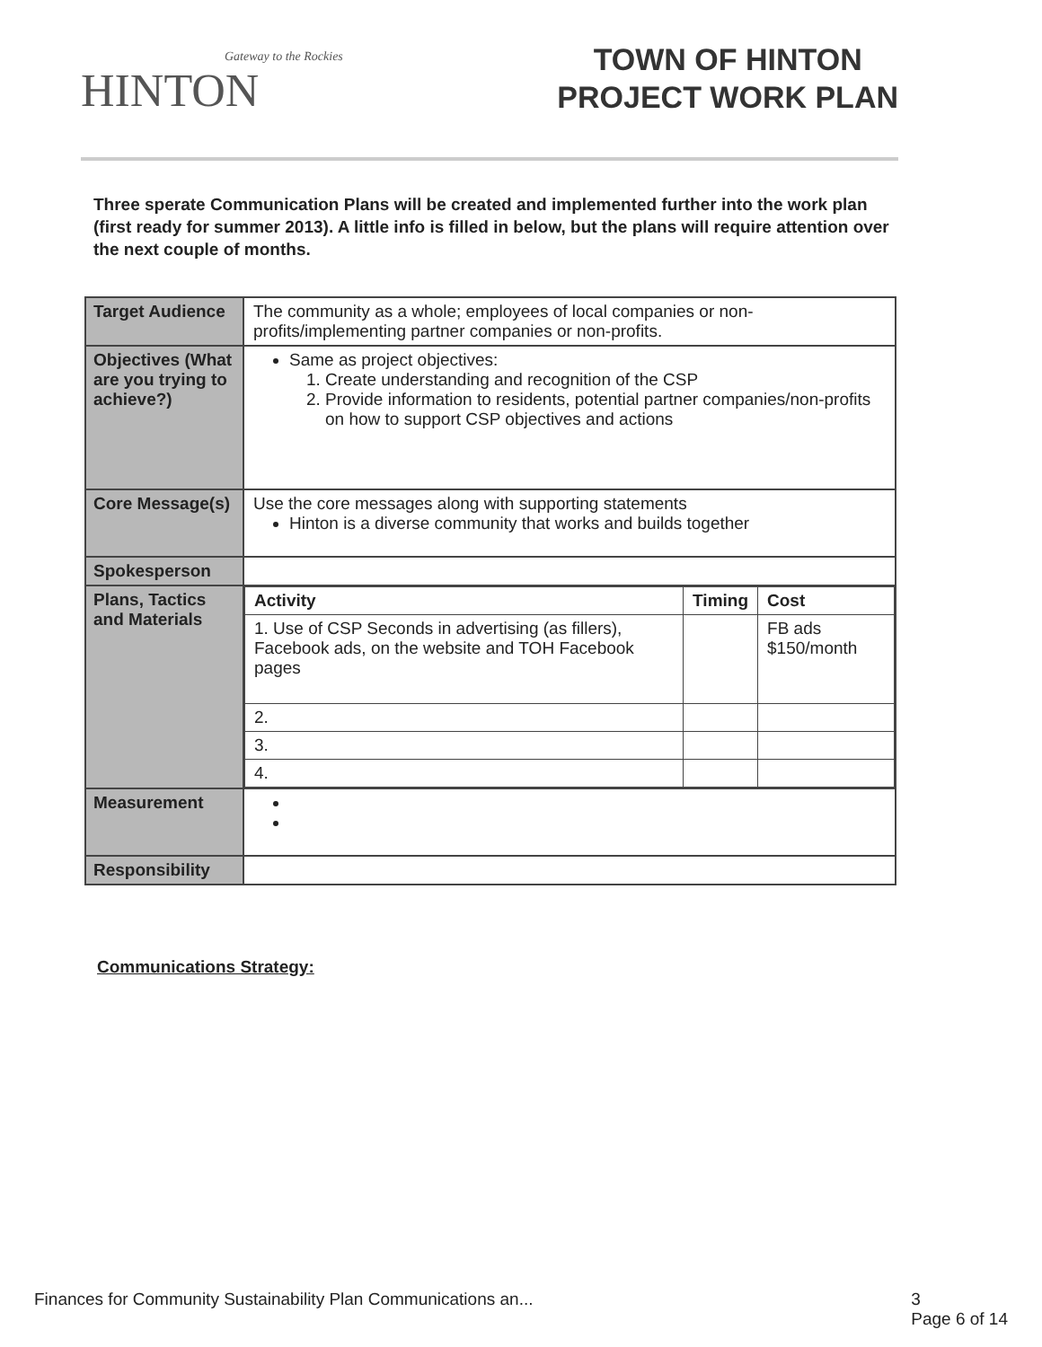Gateway to the Rockies
HINTON
TOWN OF HINTON
PROJECT WORK PLAN
Three sperate Communication Plans will be created and implemented further into the work plan (first ready for summer 2013). A little info is filled in below, but the plans will require attention over the next couple of months.
| Target Audience | The community as a whole; employees of local companies or non-profits/implementing partner companies or non-profits. |
| Objectives (What are you trying to achieve?) | Same as project objectives: 1. Create understanding and recognition of the CSP 2. Provide information to residents, potential partner companies/non-profits on how to support CSP objectives and actions |
| Core Message(s) | Use the core messages along with supporting statements Hinton is a diverse community that works and builds together |
| Spokesperson | |
| Plans, Tactics and Materials | / Activity / Timing / Cost / / --- / --- / --- / / 1. Use of CSP Seconds in advertising (as fillers), Facebook ads, on the website and TOH Facebook pages / / FB ads $150/month / / 2. / / / / 3. / / / / 4. / / / |
| Measurement | |
| Responsibility | |
Communications Strategy:
Finances for Community Sustainability Plan Communications an... 3
Page 6 of 14